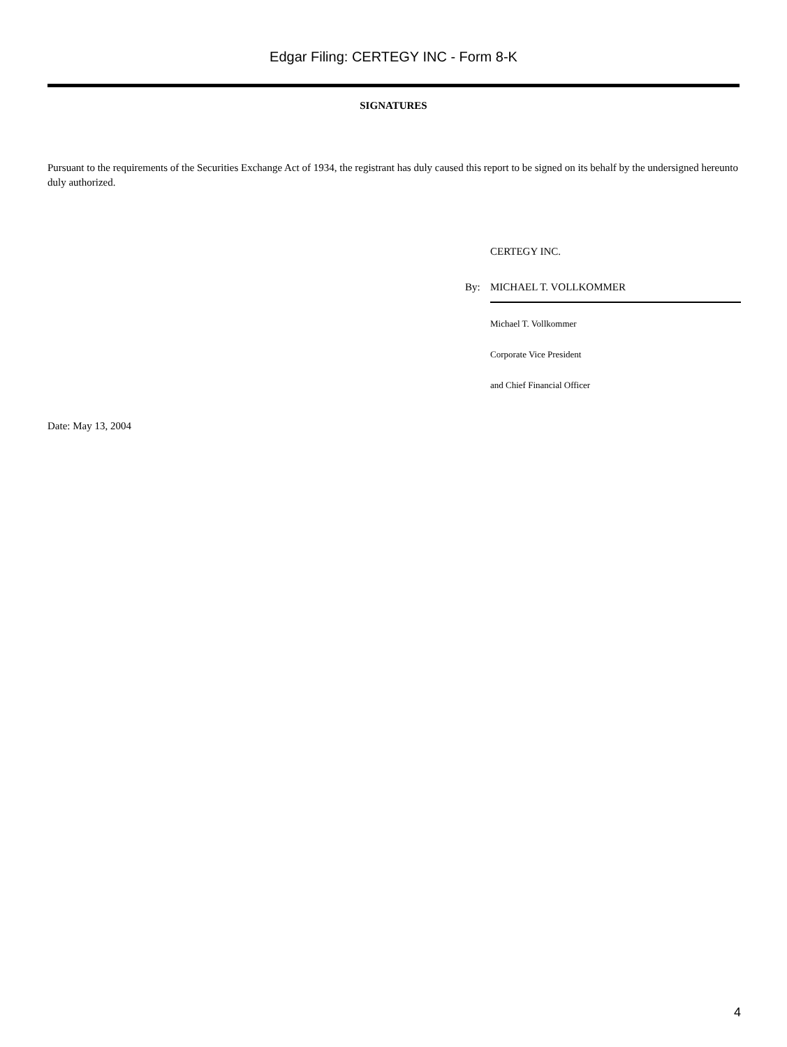Edgar Filing: CERTEGY INC - Form 8-K
SIGNATURES
Pursuant to the requirements of the Securities Exchange Act of 1934, the registrant has duly caused this report to be signed on its behalf by the undersigned hereunto duly authorized.
CERTEGY INC.
By: MICHAEL T. VOLLKOMMER
Michael T. Vollkommer
Corporate Vice President
and Chief Financial Officer
Date: May 13, 2004
4